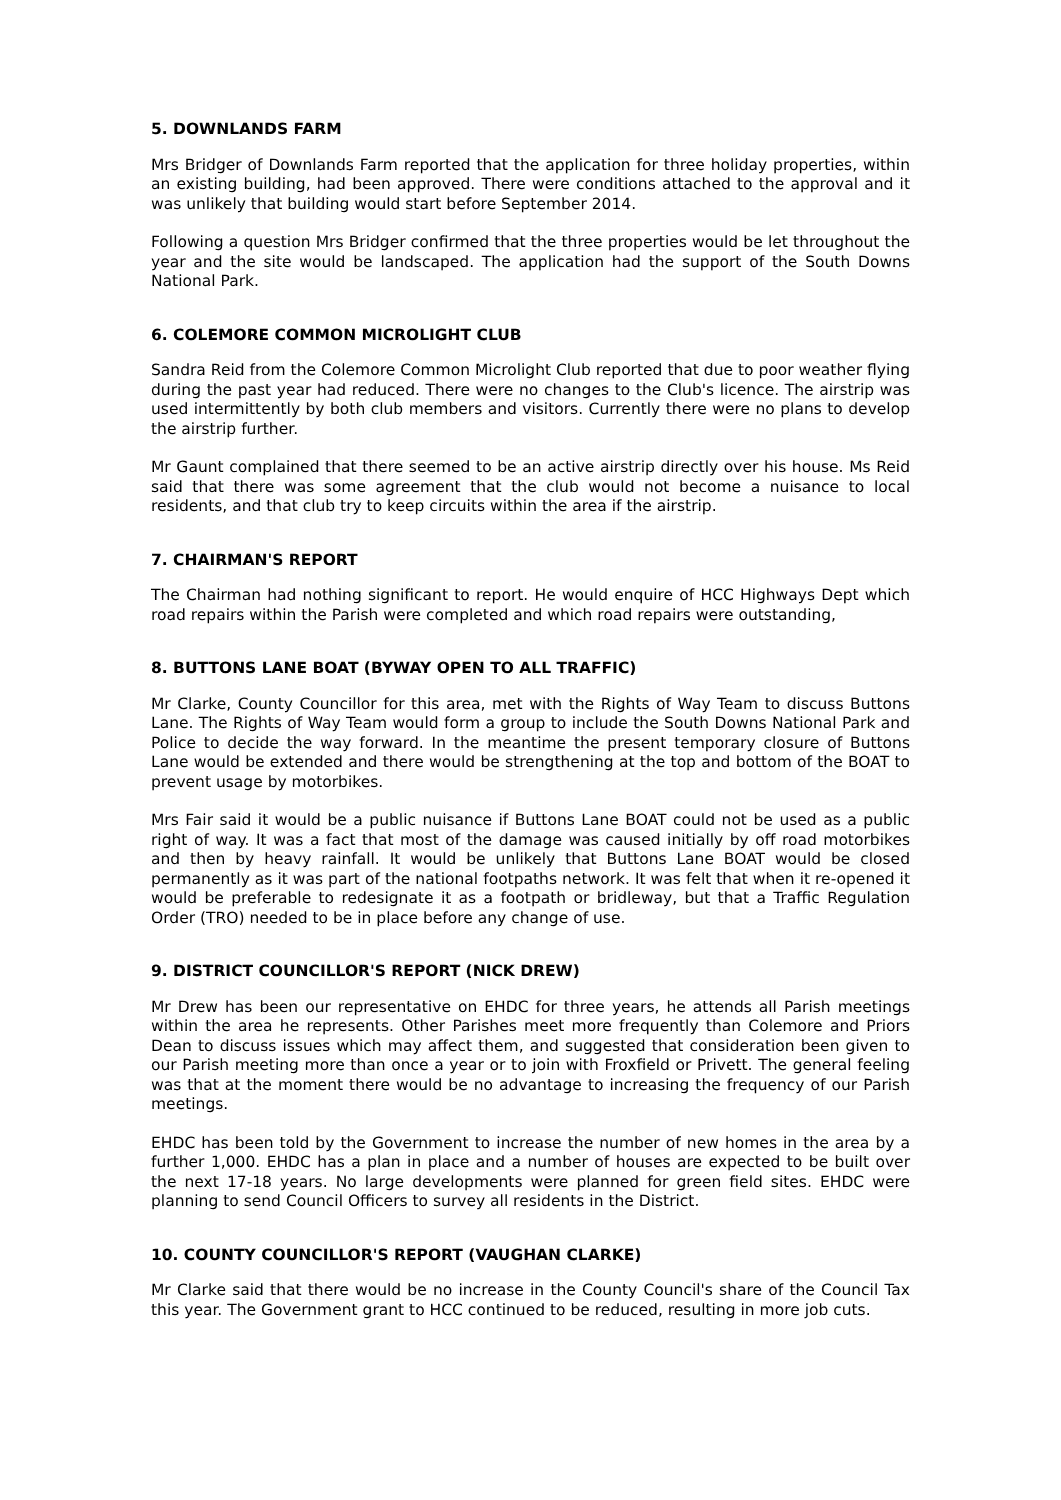5. DOWNLANDS FARM
Mrs Bridger of Downlands Farm reported that the application for three holiday properties, within an existing building, had been approved. There were conditions attached to the approval and it was unlikely that building would start before September 2014.
Following a question Mrs Bridger confirmed that the three properties would be let throughout the year and the site would be landscaped. The application had the support of the South Downs National Park.
6. COLEMORE COMMON MICROLIGHT CLUB
Sandra Reid from the Colemore Common Microlight Club reported that due to poor weather flying during the past year had reduced. There were no changes to the Club's licence. The airstrip was used intermittently by both club members and visitors. Currently there were no plans to develop the airstrip further.
Mr Gaunt complained that there seemed to be an active airstrip directly over his house. Ms Reid said that there was some agreement that the club would not become a nuisance to local residents, and that club try to keep circuits within the area if the airstrip.
7. CHAIRMAN'S REPORT
The Chairman had nothing significant to report. He would enquire of HCC Highways Dept which road repairs within the Parish were completed and which road repairs were outstanding,
8. BUTTONS LANE BOAT (BYWAY OPEN TO ALL TRAFFIC)
Mr Clarke, County Councillor for this area, met with the Rights of Way Team to discuss Buttons Lane. The Rights of Way Team would form a group to include the South Downs National Park and Police to decide the way forward. In the meantime the present temporary closure of Buttons Lane would be extended and there would be strengthening at the top and bottom of the BOAT to prevent usage by motorbikes.
Mrs Fair said it would be a public nuisance if Buttons Lane BOAT could not be used as a public right of way. It was a fact that most of the damage was caused initially by off road motorbikes and then by heavy rainfall. It would be unlikely that Buttons Lane BOAT would be closed permanently as it was part of the national footpaths network. It was felt that when it re-opened it would be preferable to redesignate it as a footpath or bridleway, but that a Traffic Regulation Order (TRO) needed to be in place before any change of use.
9. DISTRICT COUNCILLOR'S REPORT (NICK DREW)
Mr Drew has been our representative on EHDC for three years, he attends all Parish meetings within the area he represents. Other Parishes meet more frequently than Colemore and Priors Dean to discuss issues which may affect them, and suggested that consideration been given to our Parish meeting more than once a year or to join with Froxfield or Privett. The general feeling was that at the moment there would be no advantage to increasing the frequency of our Parish meetings.
EHDC has been told by the Government to increase the number of new homes in the area by a further 1,000. EHDC has a plan in place and a number of houses are expected to be built over the next 17-18 years. No large developments were planned for green field sites. EHDC were planning to send Council Officers to survey all residents in the District.
10. COUNTY COUNCILLOR'S REPORT (VAUGHAN CLARKE)
Mr Clarke said that there would be no increase in the County Council's share of the Council Tax this year. The Government grant to HCC continued to be reduced, resulting in more job cuts.